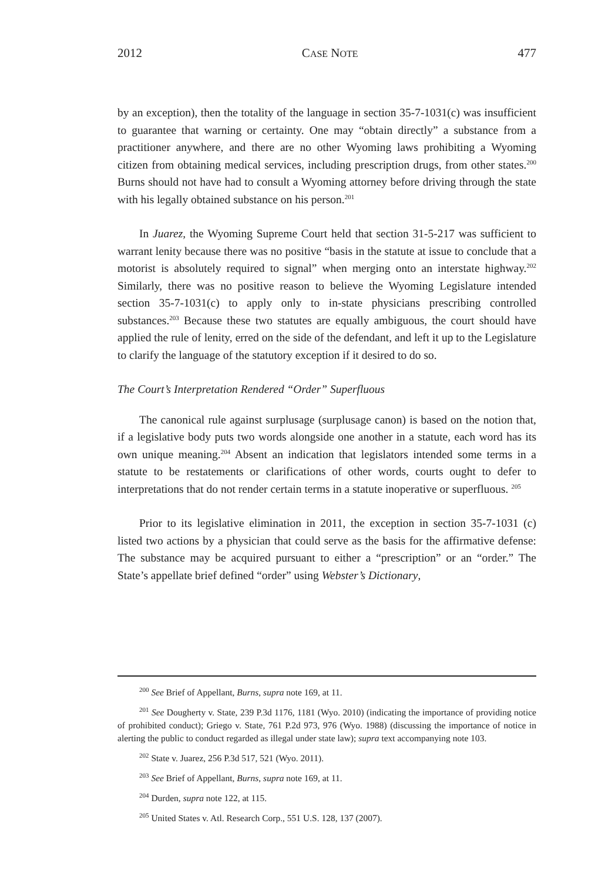2012 CASE NOTE 477
by an exception), then the totality of the language in section 35-7-1031(c) was insufficient to guarantee that warning or certainty. One may “obtain directly” a substance from a practitioner anywhere, and there are no other Wyoming laws prohibiting a Wyoming citizen from obtaining medical services, including prescription drugs, from other states.<sup>200</sup> Burns should not have had to consult a Wyoming attorney before driving through the state with his legally obtained substance on his person.<sup>201</sup>
In Juarez, the Wyoming Supreme Court held that section 31-5-217 was sufficient to warrant lenity because there was no positive “basis in the statute at issue to conclude that a motorist is absolutely required to signal” when merging onto an interstate highway.<sup>202</sup> Similarly, there was no positive reason to believe the Wyoming Legislature intended section 35-7-1031(c) to apply only to in-state physicians prescribing controlled substances.<sup>203</sup> Because these two statutes are equally ambiguous, the court should have applied the rule of lenity, erred on the side of the defendant, and left it up to the Legislature to clarify the language of the statutory exception if it desired to do so.
The Court’s Interpretation Rendered “Order” Superfluous
The canonical rule against surplusage (surplusage canon) is based on the notion that, if a legislative body puts two words alongside one another in a statute, each word has its own unique meaning.<sup>204</sup> Absent an indication that legislators intended some terms in a statute to be restatements or clarifications of other words, courts ought to defer to interpretations that do not render certain terms in a statute inoperative or superfluous. <sup>205</sup>
Prior to its legislative elimination in 2011, the exception in section 35-7-1031 (c) listed two actions by a physician that could serve as the basis for the affirmative defense: The substance may be acquired pursuant to either a “prescription” or an “order.” The State’s appellate brief defined “order” using Webster’s Dictionary,
<sup>200</sup> See Brief of Appellant, Burns, supra note 169, at 11.
<sup>201</sup> See Dougherty v. State, 239 P.3d 1176, 1181 (Wyo. 2010) (indicating the importance of providing notice of prohibited conduct); Griego v. State, 761 P.2d 973, 976 (Wyo. 1988) (discussing the importance of notice in alerting the public to conduct regarded as illegal under state law); supra text accompanying note 103.
<sup>202</sup> State v. Juarez, 256 P.3d 517, 521 (Wyo. 2011).
<sup>203</sup> See Brief of Appellant, Burns, supra note 169, at 11.
<sup>204</sup> Durden, supra note 122, at 115.
<sup>205</sup> United States v. Atl. Research Corp., 551 U.S. 128, 137 (2007).